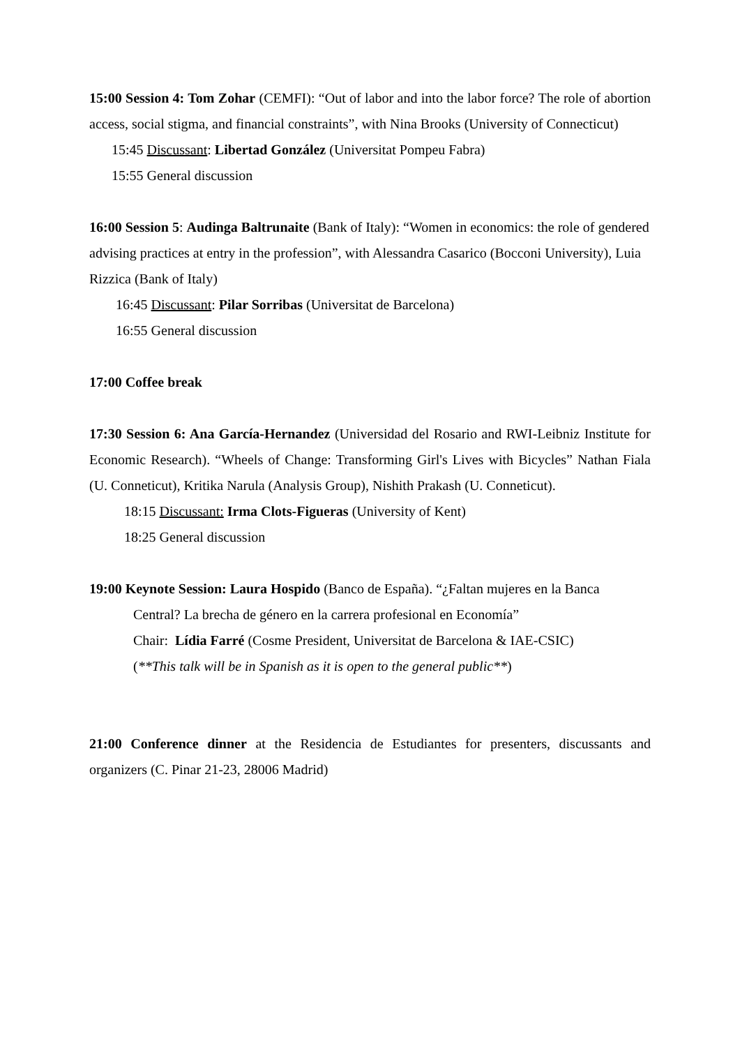15:00 Session 4: Tom Zohar (CEMFI): “Out of labor and into the labor force? The role of abortion access, social stigma, and financial constraints”, with Nina Brooks (University of Connecticut)
15:45 Discussant: Libertad González (Universitat Pompeu Fabra)
15:55 General discussion
16:00 Session 5: Audinga Baltrunaite (Bank of Italy): “Women in economics: the role of gendered advising practices at entry in the profession”, with Alessandra Casarico (Bocconi University), Luia Rizzica (Bank of Italy)
16:45 Discussant: Pilar Sorribas (Universitat de Barcelona)
16:55 General discussion
17:00 Coffee break
17:30 Session 6: Ana García-Hernandez (Universidad del Rosario and RWI-Leibniz Institute for Economic Research). “Wheels of Change: Transforming Girl's Lives with Bicycles” Nathan Fiala (U. Conneticut), Kritika Narula (Analysis Group), Nishith Prakash (U. Conneticut).
18:15 Discussant: Irma Clots-Figueras (University of Kent)
18:25 General discussion
19:00 Keynote Session: Laura Hospido (Banco de España). “¿Faltan mujeres en la Banca
Central? La brecha de género en la carrera profesional en Economía”
Chair: Lídia Farré (Cosme President, Universitat de Barcelona & IAE-CSIC)
(**This talk will be in Spanish as it is open to the general public**)
21:00 Conference dinner at the Residencia de Estudiantes for presenters, discussants and organizers (C. Pinar 21-23, 28006 Madrid)